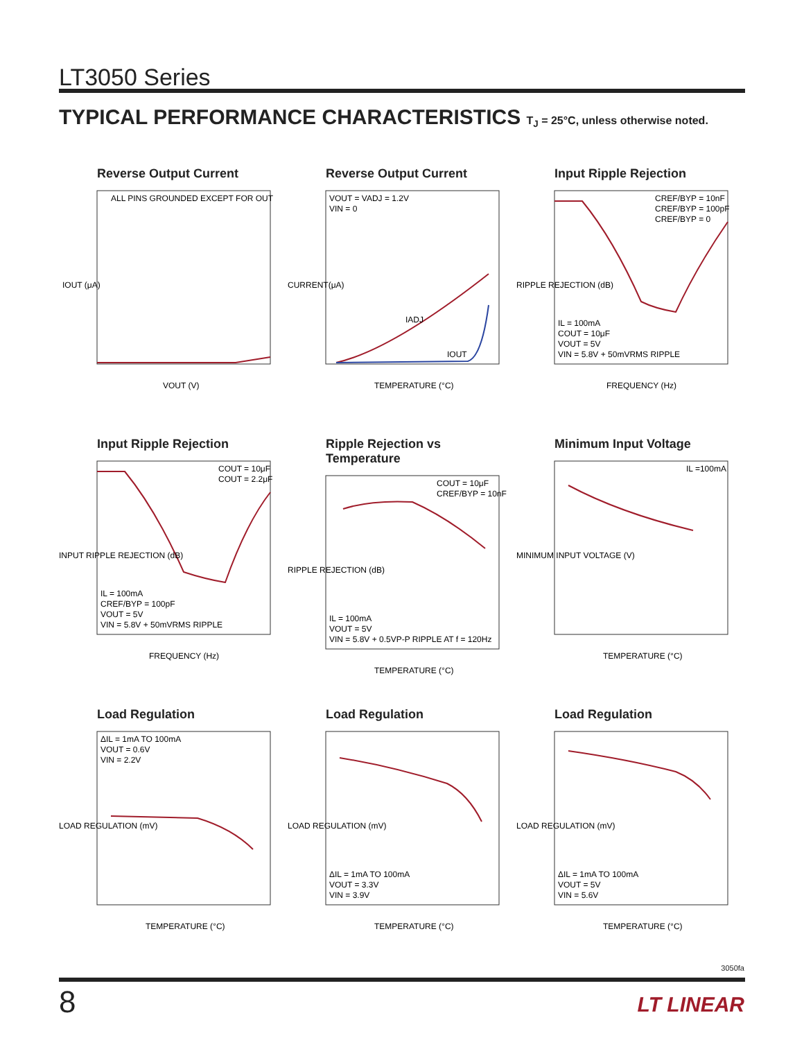LT3050 Series
TYPICAL PERFORMANCE CHARACTERISTICS T<sub>J</sub> = 25°C, unless otherwise noted.
Reverse Output Current
ALL PINS GROUNDED EXCEPT FOR OUT
VOUT (V)
IOUT (μA)
Reverse Output Current
VOUT = VADJ = 1.2V
VIN = 0
IADJ
IOUT
TEMPERATURE (°C)
CURRENT(μA)
Input Ripple Rejection
IL = 100mA
COUT = 10μF
VOUT = 5V
VIN = 5.8V + 50mVRMS RIPPLE
CREF/BYP = 10nF
CREF/BYP = 100pF
CREF/BYP = 0
FREQUENCY (Hz)
RIPPLE REJECTION (dB)
Input Ripple Rejection
IL = 100mA
CREF/BYP = 100pF
VOUT = 5V
VIN = 5.8V + 50mVRMS RIPPLE
COUT = 10μF
COUT = 2.2μF
FREQUENCY (Hz)
INPUT RIPPLE REJECTION (dB)
Ripple Rejection vs Temperature
COUT = 10μF
CREF/BYP = 10nF
IL = 100mA
VOUT = 5V
VIN = 5.8V + 0.5VP-P RIPPLE AT f = 120Hz
TEMPERATURE (°C)
RIPPLE REJECTION (dB)
Minimum Input Voltage
IL =100mA
TEMPERATURE (°C)
MINIMUM INPUT VOLTAGE (V)
Load Regulation
ΔIL = 1mA TO 100mA
VOUT = 0.6V
VIN = 2.2V
TEMPERATURE (°C)
LOAD REGULATION (mV)
Load Regulation
ΔIL = 1mA TO 100mA
VOUT = 3.3V
VIN = 3.9V
TEMPERATURE (°C)
LOAD REGULATION (mV)
Load Regulation
ΔIL = 1mA TO 100mA
VOUT = 5V
VIN = 5.6V
TEMPERATURE (°C)
LOAD REGULATION (mV)
3050fa
8 LT LINEAR